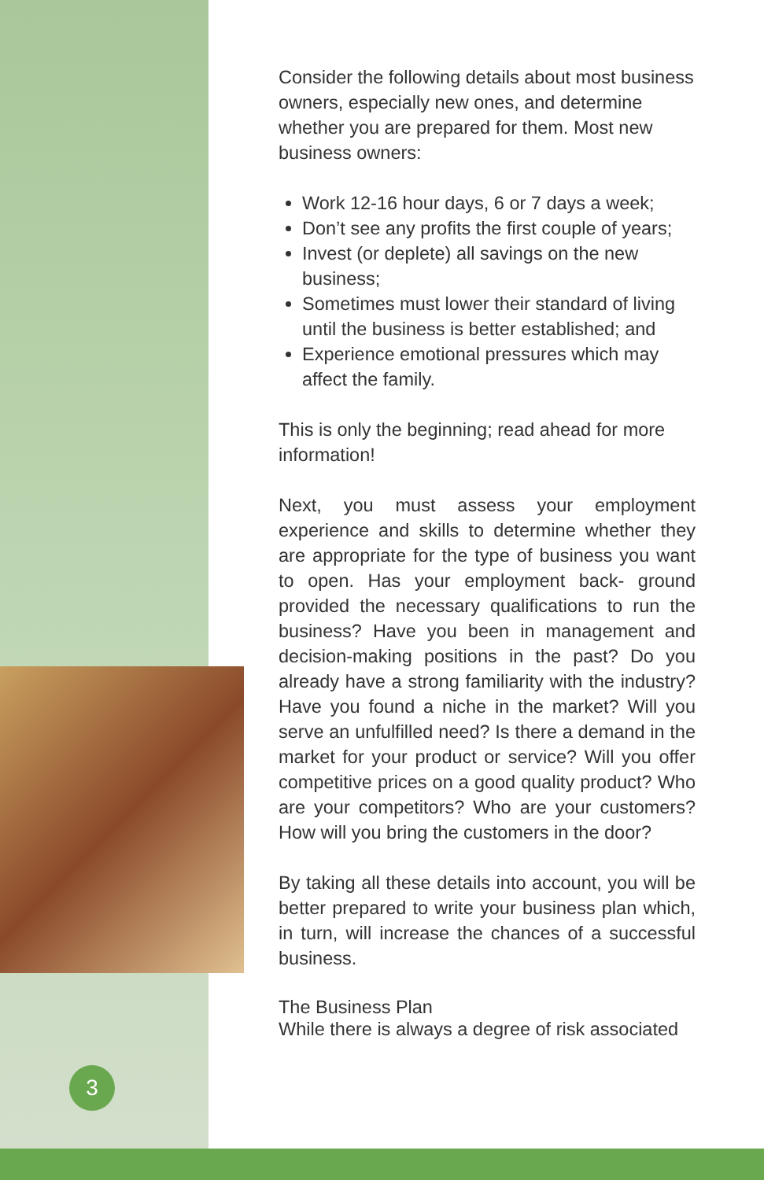3
Consider the following details about most business owners, especially new ones, and determine whether you are prepared for them. Most new business owners:
Work 12-16 hour days, 6 or 7 days a week;
Don’t see any profits the first couple of years;
Invest (or deplete) all savings on the new business;
Sometimes must lower their standard of living until the business is better established; and
Experience emotional pressures which may affect the family.
This is only the beginning; read ahead for more information!
Next, you must assess your employment experience and skills to determine whether they are appropriate for the type of business you want to open. Has your employment back- ground provided the necessary qualifications to run the business? Have you been in management and decision-making positions in the past? Do you already have a strong familiarity with the industry? Have you found a niche in the market? Will you serve an unfulfilled need? Is there a demand in the market for your product or service? Will you offer competitive prices on a good quality product? Who are your competitors? Who are your customers? How will you bring the customers in the door?
By taking all these details into account, you will be better prepared to write your business plan which, in turn, will increase the chances of a successful business.
The Business Plan
While there is always a degree of risk associated